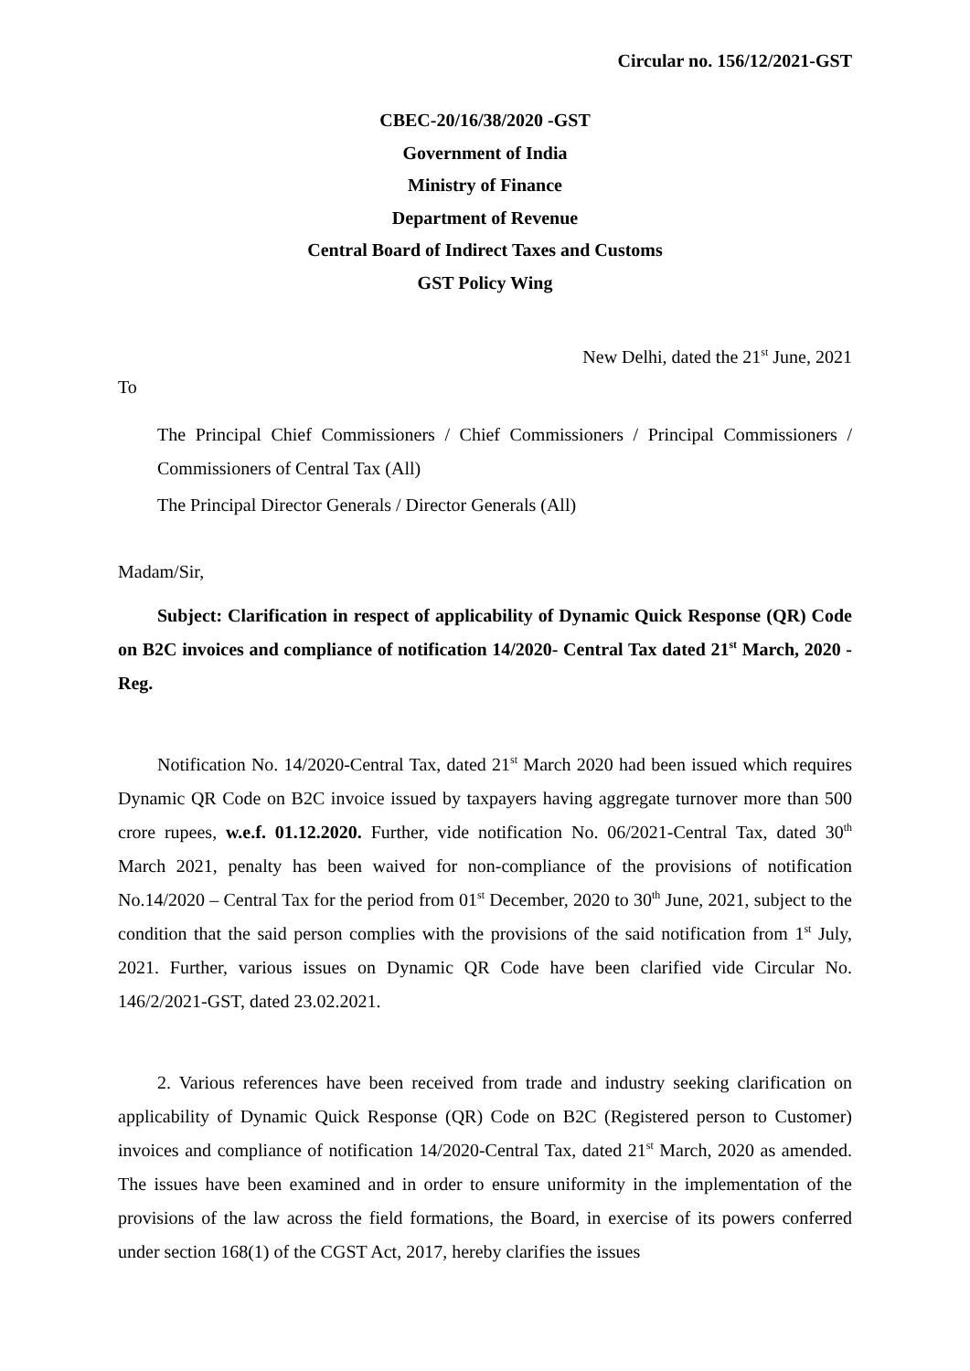Circular no. 156/12/2021-GST
CBEC-20/16/38/2020 -GST
Government of India
Ministry of Finance
Department of Revenue
Central Board of Indirect Taxes and Customs
GST Policy Wing
New Delhi, dated the 21<sup>st</sup> June, 2021
To
The Principal Chief Commissioners / Chief Commissioners / Principal Commissioners / Commissioners of Central Tax (All)
The Principal Director Generals / Director Generals (All)
Madam/Sir,
Subject: Clarification in respect of applicability of Dynamic Quick Response (QR) Code on B2C invoices and compliance of notification 14/2020- Central Tax dated 21<sup>st</sup> March, 2020 - Reg.
Notification No. 14/2020-Central Tax, dated 21<sup>st</sup> March 2020 had been issued which requires Dynamic QR Code on B2C invoice issued by taxpayers having aggregate turnover more than 500 crore rupees, w.e.f. 01.12.2020. Further, vide notification No. 06/2021-Central Tax, dated 30<sup>th</sup> March 2021, penalty has been waived for non-compliance of the provisions of notification No.14/2020 – Central Tax for the period from 01<sup>st</sup> December, 2020 to 30<sup>th</sup> June, 2021, subject to the condition that the said person complies with the provisions of the said notification from 1<sup>st</sup> July, 2021. Further, various issues on Dynamic QR Code have been clarified vide Circular No. 146/2/2021-GST, dated 23.02.2021.
2. Various references have been received from trade and industry seeking clarification on applicability of Dynamic Quick Response (QR) Code on B2C (Registered person to Customer) invoices and compliance of notification 14/2020-Central Tax, dated 21<sup>st</sup> March, 2020 as amended. The issues have been examined and in order to ensure uniformity in the implementation of the provisions of the law across the field formations, the Board, in exercise of its powers conferred under section 168(1) of the CGST Act, 2017, hereby clarifies the issues